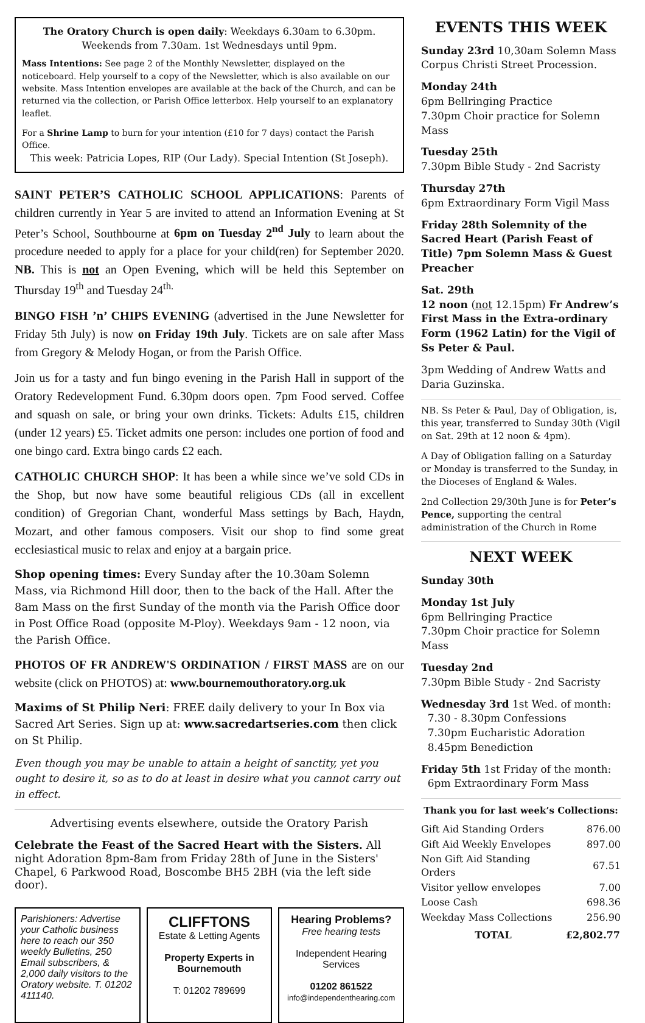The Oratory Church is open daily: Weekdays 6.30am to 6.30pm.
Weekends from 7.30am. 1st Wednesdays until 9pm.
Mass Intentions: See page 2 of the Monthly Newsletter, displayed on the noticeboard. Help yourself to a copy of the Newsletter, which is also available on our website. Mass Intention envelopes are available at the back of the Church, and can be returned via the collection, or Parish Office letterbox. Help yourself to an explanatory leaflet.
For a Shrine Lamp to burn for your intention (£10 for 7 days) contact the Parish Office.
This week: Patricia Lopes, RIP (Our Lady). Special Intention (St Joseph).
SAINT PETER’S CATHOLIC SCHOOL APPLICATIONS: Parents of children currently in Year 5 are invited to attend an Information Evening at St Peter’s School, Southbourne at 6pm on Tuesday 2<sup>nd</sup> July to learn about the procedure needed to apply for a place for your child(ren) for September 2020. NB. This is not an Open Evening, which will be held this September on Thursday 19<sup>th</sup> and Tuesday 24<sup>th.</sup>
BINGO FISH ’n’ CHIPS EVENING (advertised in the June Newsletter for Friday 5th July) is now on Friday 19th July. Tickets are on sale after Mass from Gregory & Melody Hogan, or from the Parish Office.
Join us for a tasty and fun bingo evening in the Parish Hall in support of the Oratory Redevelopment Fund. 6.30pm doors open. 7pm Food served. Coffee and squash on sale, or bring your own drinks. Tickets: Adults £15, children (under 12 years) £5. Ticket admits one person: includes one portion of food and one bingo card. Extra bingo cards £2 each.
CATHOLIC CHURCH SHOP: It has been a while since we’ve sold CDs in the Shop, but now have some beautiful religious CDs (all in excellent condition) of Gregorian Chant, wonderful Mass settings by Bach, Haydn, Mozart, and other famous composers. Visit our shop to find some great ecclesiastical music to relax and enjoy at a bargain price.
Shop opening times: Every Sunday after the 10.30am Solemn Mass, via Richmond Hill door, then to the back of the Hall. After the 8am Mass on the first Sunday of the month via the Parish Office door in Post Office Road (opposite M-Ploy). Weekdays 9am - 12 noon, via the Parish Office.
PHOTOS OF FR ANDREW'S ORDINATION / FIRST MASS are on our website (click on PHOTOS) at: www.bournemouthoratory.org.uk
Maxims of St Philip Neri: FREE daily delivery to your In Box via Sacred Art Series. Sign up at: www.sacredartseries.com then click on St Philip.
Even though you may be unable to attain a height of sanctity, yet you ought to desire it, so as to do at least in desire what you cannot carry out in effect.
Advertising events elsewhere, outside the Oratory Parish
Celebrate the Feast of the Sacred Heart with the Sisters. All night Adoration 8pm-8am from Friday 28th of June in the Sisters' Chapel, 6 Parkwood Road, Boscombe BH5 2BH (via the left side door).
Parishioners: Advertise your Catholic business here to reach our 350 weekly Bulletins, 250 Email subscribers, & 2,000 daily visitors to the Oratory website. T. 01202 411140.
CLIFFTONS
Estate & Letting Agents
Property Experts in Bournemouth
T: 01202 789699
Hearing Problems?
Free hearing tests
Independent Hearing Services
01202 861522
info@independenthearing.com
EVENTS THIS WEEK
Sunday 23rd 10,30am Solemn Mass Corpus Christi Street Procession.
Monday 24th
6pm Bellringing Practice
7.30pm Choir practice for Solemn Mass
Tuesday 25th
7.30pm Bible Study - 2nd Sacristy
Thursday 27th
6pm Extraordinary Form Vigil Mass
Friday 28th Solemnity of the Sacred Heart (Parish Feast of Title) 7pm Solemn Mass & Guest Preacher
Sat. 29th
12 noon (not 12.15pm) Fr Andrew’s First Mass in the Extra-ordinary Form (1962 Latin) for the Vigil of Ss Peter & Paul.
3pm Wedding of Andrew Watts and Daria Guzinska.
NB. Ss Peter & Paul, Day of Obligation, is, this year, transferred to Sunday 30th (Vigil on Sat. 29th at 12 noon & 4pm).
A Day of Obligation falling on a Saturday or Monday is transferred to the Sunday, in the Dioceses of England & Wales.
2nd Collection 29/30th June is for Peter’s Pence, supporting the central administration of the Church in Rome
NEXT WEEK
Sunday 30th
Monday 1st July
6pm Bellringing Practice
7.30pm Choir practice for Solemn Mass
Tuesday 2nd
7.30pm Bible Study - 2nd Sacristy
Wednesday 3rd 1st Wed. of month:
7.30 - 8.30pm Confessions
7.30pm Eucharistic Adoration
8.45pm Benediction
Friday 5th 1st Friday of the month:
6pm Extraordinary Form Mass
| Thank you for last week’s Collections: | |
| --- | --- |
| Gift Aid Standing Orders | 876.00 |
| Gift Aid Weekly Envelopes | 897.00 |
| Non Gift Aid Standing Orders | 67.51 |
| Visitor yellow envelopes | 7.00 |
| Loose Cash | 698.36 |
| Weekday Mass Collections | 256.90 |
| TOTAL | £2,802.77 |